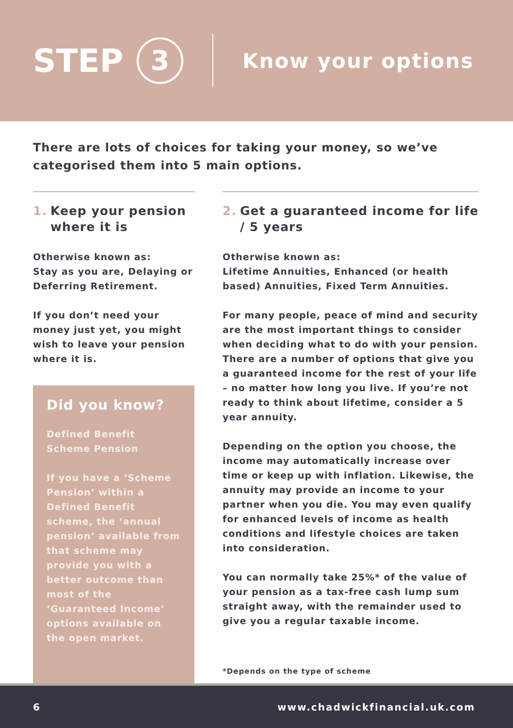STEP 3
Know your options
There are lots of choices for taking your money, so we’ve categorised them into 5 main options.
1. Keep your pension where it is
Otherwise known as:
Stay as you are, Delaying or Deferring Retirement.
If you don’t need your money just yet, you might wish to leave your pension where it is.
Did you know?
Defined Benefit Scheme Pension
If you have a ‘Scheme Pension’ within a Defined Benefit scheme, the ‘annual pension’ available from that scheme may provide you with a better outcome than most of the ‘Guaranteed Income’ options available on the open market.
2. Get a guaranteed income for life / 5 years
Otherwise known as:
Lifetime Annuities, Enhanced (or health based) Annuities, Fixed Term Annuities.
For many people, peace of mind and security are the most important things to consider when deciding what to do with your pension. There are a number of options that give you a guaranteed income for the rest of your life – no matter how long you live. If you’re not ready to think about lifetime, consider a 5 year annuity.
Depending on the option you choose, the income may automatically increase over time or keep up with inflation. Likewise, the annuity may provide an income to your partner when you die. You may even qualify for enhanced levels of income as health conditions and lifestyle choices are taken into consideration.
You can normally take 25%* of the value of your pension as a tax-free cash lump sum straight away, with the remainder used to give you a regular taxable income.
*Depends on the type of scheme
6 www.chadwickfinancial.uk.com